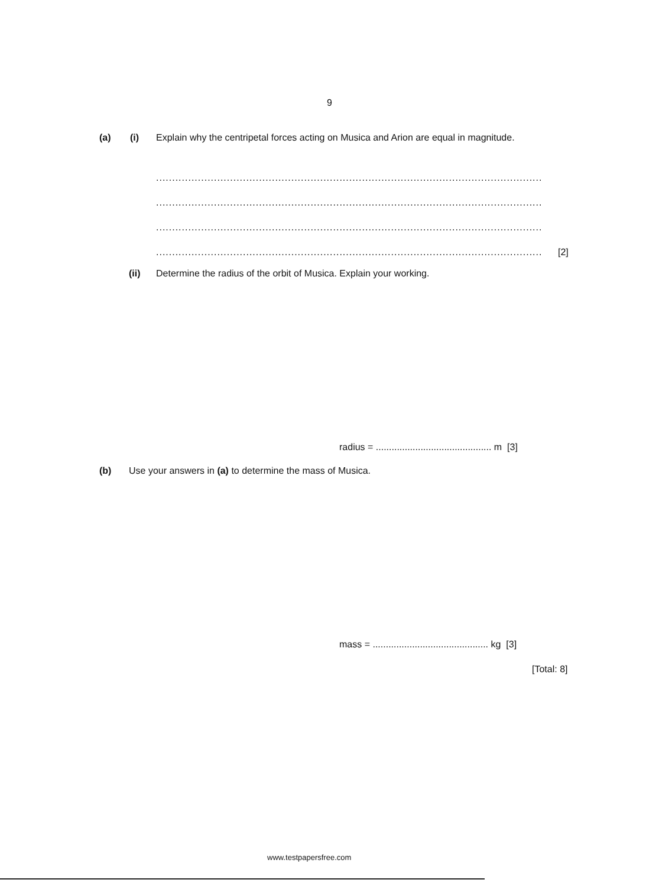9
(a) (i) Explain why the centripetal forces acting on Musica and Arion are equal in magnitude.
........................................................................................................................
........................................................................................................................
........................................................................................................................
........................................................................................................................ [2]
(ii) Determine the radius of the orbit of Musica. Explain your working.
radius = ............................................ m [3]
(b) Use your answers in (a) to determine the mass of Musica.
mass = ............................................ kg [3]
[Total: 8]
www.testpapersfree.com